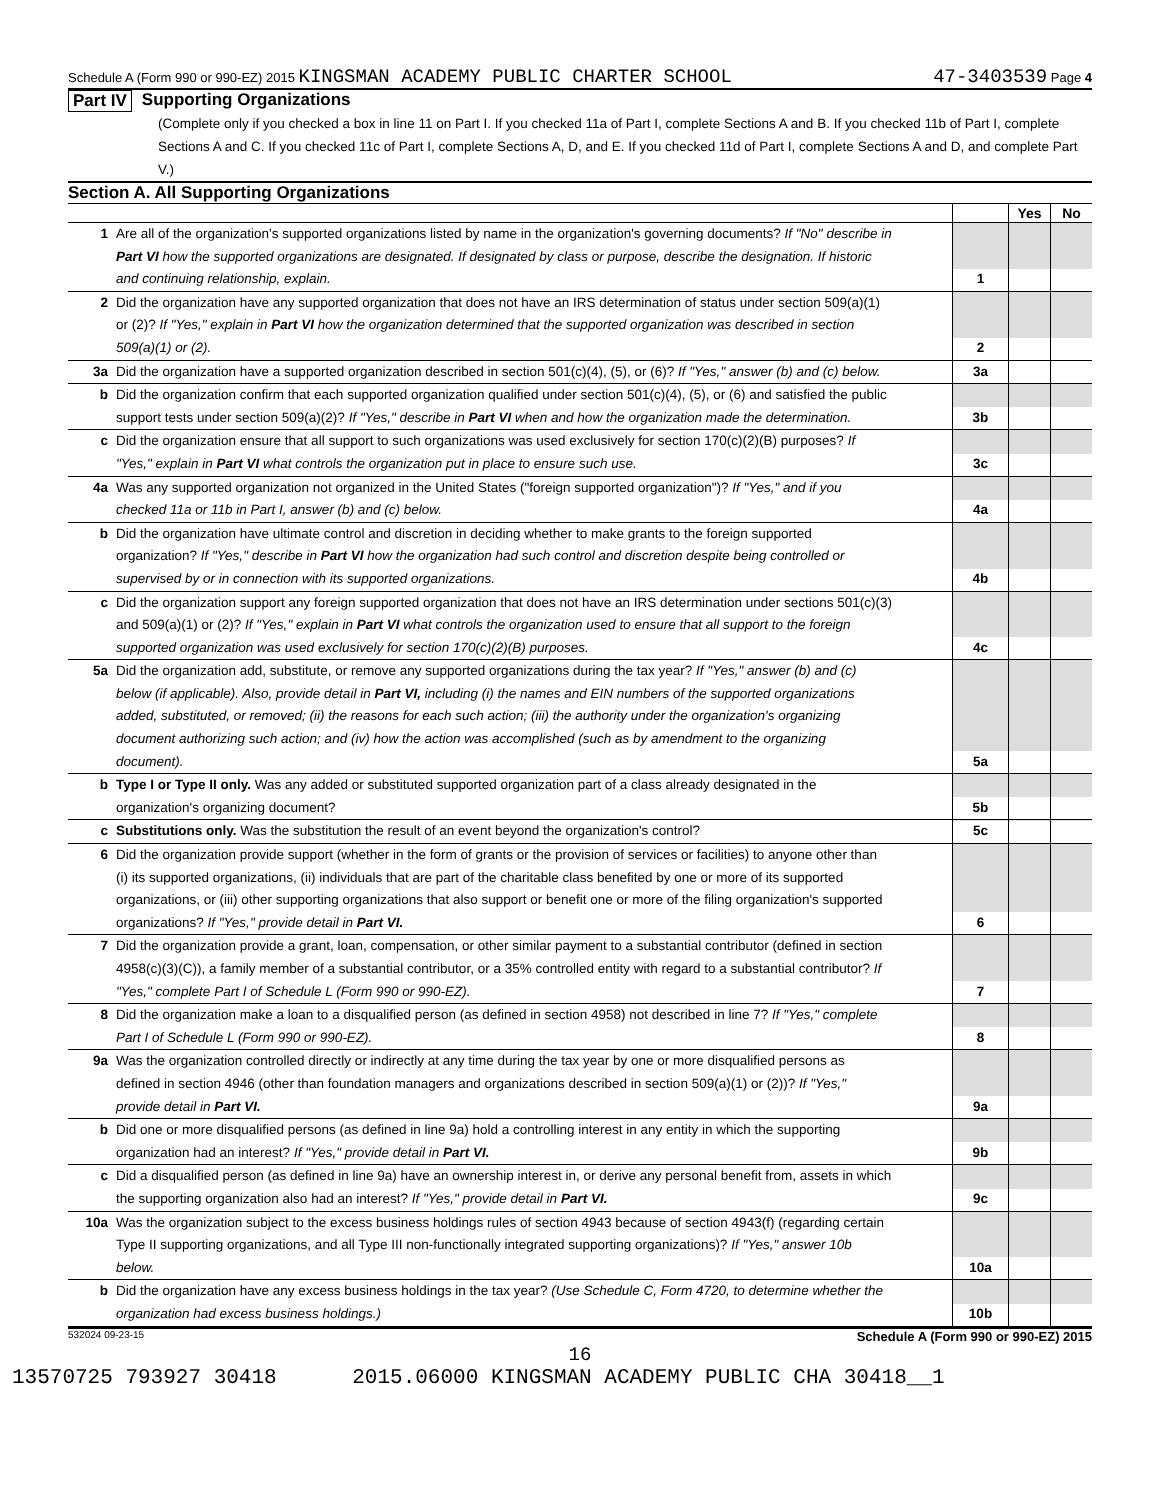Schedule A (Form 990 or 990-EZ) 2015 KINGSMAN ACADEMY PUBLIC CHARTER SCHOOL 47-3403539 Page 4
Part IV Supporting Organizations
(Complete only if you checked a box in line 11 on Part I. If you checked 11a of Part I, complete Sections A and B. If you checked 11b of Part I, complete Sections A and C. If you checked 11c of Part I, complete Sections A, D, and E. If you checked 11d of Part I, complete Sections A and D, and complete Part V.)
Section A. All Supporting Organizations
| | | | Yes | No |
| 1 | Are all of the organization's supported organizations listed by name in the organization's governing documents? If "No" describe in Part VI how the supported organizations are designated. If designated by class or purpose, describe the designation. If historic and continuing relationship, explain. | 1 | | |
| 2 | Did the organization have any supported organization that does not have an IRS determination of status under section 509(a)(1) or (2)? If "Yes," explain in Part VI how the organization determined that the supported organization was described in section 509(a)(1) or (2). | 2 | | |
| 3a | Did the organization have a supported organization described in section 501(c)(4), (5), or (6)? If "Yes," answer (b) and (c) below. | 3a | | |
| b | Did the organization confirm that each supported organization qualified under section 501(c)(4), (5), or (6) and satisfied the public support tests under section 509(a)(2)? If "Yes," describe in Part VI when and how the organization made the determination. | 3b | | |
| c | Did the organization ensure that all support to such organizations was used exclusively for section 170(c)(2)(B) purposes? If "Yes," explain in Part VI what controls the organization put in place to ensure such use. | 3c | | |
| 4a | Was any supported organization not organized in the United States ("foreign supported organization")? If "Yes," and if you checked 11a or 11b in Part I, answer (b) and (c) below. | 4a | | |
| b | Did the organization have ultimate control and discretion in deciding whether to make grants to the foreign supported organization? If "Yes," describe in Part VI how the organization had such control and discretion despite being controlled or supervised by or in connection with its supported organizations. | 4b | | |
| c | Did the organization support any foreign supported organization that does not have an IRS determination under sections 501(c)(3) and 509(a)(1) or (2)? If "Yes," explain in Part VI what controls the organization used to ensure that all support to the foreign supported organization was used exclusively for section 170(c)(2)(B) purposes. | 4c | | |
| 5a | Did the organization add, substitute, or remove any supported organizations during the tax year? If "Yes," answer (b) and (c) below (if applicable). Also, provide detail in Part VI, including (i) the names and EIN numbers of the supported organizations added, substituted, or removed; (ii) the reasons for each such action; (iii) the authority under the organization's organizing document authorizing such action; and (iv) how the action was accomplished (such as by amendment to the organizing document). | 5a | | |
| b | Type I or Type II only. Was any added or substituted supported organization part of a class already designated in the organization's organizing document? | 5b | | |
| c | Substitutions only. Was the substitution the result of an event beyond the organization's control? | 5c | | |
| 6 | Did the organization provide support (whether in the form of grants or the provision of services or facilities) to anyone other than (i) its supported organizations, (ii) individuals that are part of the charitable class benefited by one or more of its supported organizations, or (iii) other supporting organizations that also support or benefit one or more of the filing organization's supported organizations? If "Yes," provide detail in Part VI. | 6 | | |
| 7 | Did the organization provide a grant, loan, compensation, or other similar payment to a substantial contributor (defined in section 4958(c)(3)(C)), a family member of a substantial contributor, or a 35% controlled entity with regard to a substantial contributor? If "Yes," complete Part I of Schedule L (Form 990 or 990-EZ). | 7 | | |
| 8 | Did the organization make a loan to a disqualified person (as defined in section 4958) not described in line 7? If "Yes," complete Part I of Schedule L (Form 990 or 990-EZ). | 8 | | |
| 9a | Was the organization controlled directly or indirectly at any time during the tax year by one or more disqualified persons as defined in section 4946 (other than foundation managers and organizations described in section 509(a)(1) or (2))? If "Yes," provide detail in Part VI. | 9a | | |
| b | Did one or more disqualified persons (as defined in line 9a) hold a controlling interest in any entity in which the supporting organization had an interest? If "Yes," provide detail in Part VI. | 9b | | |
| c | Did a disqualified person (as defined in line 9a) have an ownership interest in, or derive any personal benefit from, assets in which the supporting organization also had an interest? If "Yes," provide detail in Part VI. | 9c | | |
| 10a | Was the organization subject to the excess business holdings rules of section 4943 because of section 4943(f) (regarding certain Type II supporting organizations, and all Type III non-functionally integrated supporting organizations)? If "Yes," answer 10b below. | 10a | | |
| b | Did the organization have any excess business holdings in the tax year? (Use Schedule C, Form 4720, to determine whether the organization had excess business holdings.) | 10b | | |
532024 09-23-15 Schedule A (Form 990 or 990-EZ) 2015
16
13570725 793927 30418 2015.06000 KINGSMAN ACADEMY PUBLIC CHA 30418__1